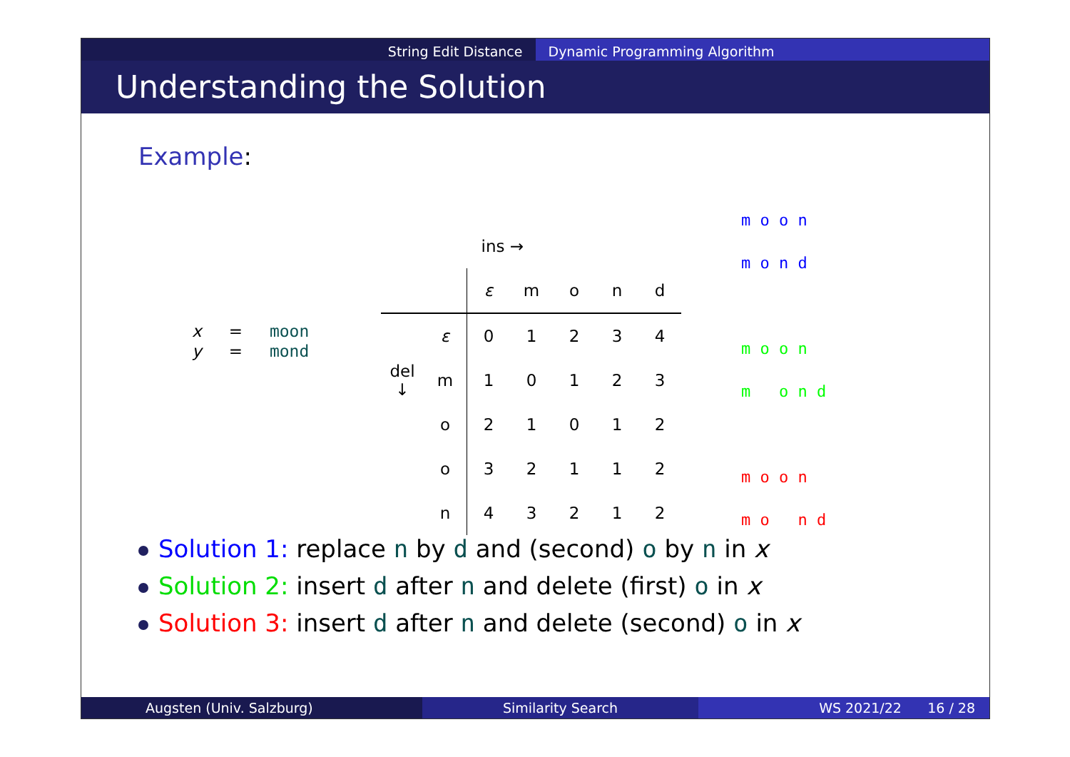String Edit Distance Dynamic Programming Algorithm
Understanding the Solution
Example:
| x | = | moon |
| y | = | mond |
| | | ins → | | | | |
| | | ε | m | o | n | d |
| | ε | 0 | 1 | 2 | 3 | 4 |
| del ↓ | m | 1 | 0 | 1 | 2 | 3 |
| | o | 2 | 1 | 0 | 1 | 2 |
| | o | 3 | 2 | 1 | 1 | 2 |
| | n | 4 | 3 | 2 | 1 | 2 |
m o o n m o n d m o o n m o n d m o o n m o n d
Solution 1: replace n by d and (second) o by n in x
Solution 2: insert d after n and delete (first) o in x
Solution 3: insert d after n and delete (second) o in x
Augsten (Univ. Salzburg) Similarity Search WS 2021/22 16 / 28